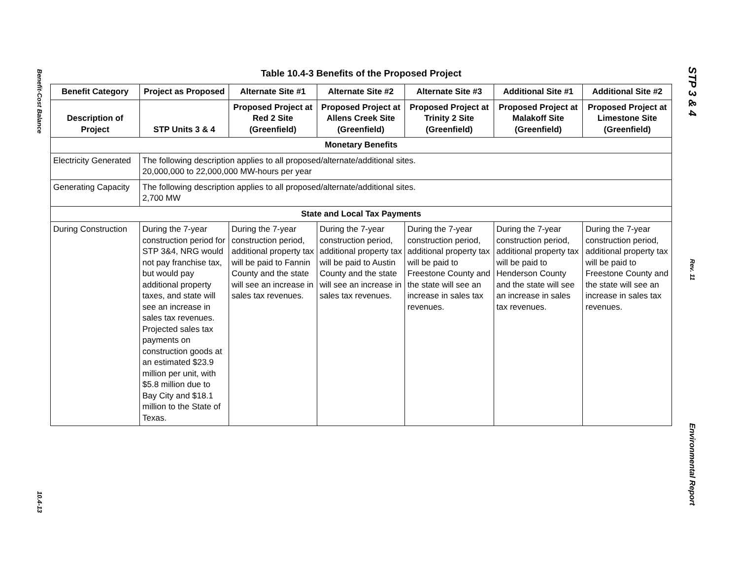Benefit-Cost Balance
10.4-13
Table 10.4-3 Benefits of the Proposed Project
| Benefit Category | Project as Proposed | Alternate Site #1 | Alternate Site #2 | Alternate Site #3 | Additional Site #1 | Additional Site #2 |
| --- | --- | --- | --- | --- | --- | --- |
| Description of Project | STP Units 3 & 4 | Proposed Project at Red 2 Site (Greenfield) | Proposed Project at Allens Creek Site (Greenfield) | Proposed Project at Trinity 2 Site (Greenfield) | Proposed Project at Malakoff Site (Greenfield) | Proposed Project at Limestone Site (Greenfield) |
| Monetary Benefits | | | | | | |
| Electricity Generated | The following description applies to all proposed/alternate/additional sites. 20,000,000 to 22,000,000 MW-hours per year | | | | | |
| Generating Capacity | The following description applies to all proposed/alternate/additional sites. 2,700 MW | | | | | |
| State and Local Tax Payments | | | | | | |
| During Construction | During the 7-year construction period for STP 3&4, NRG would not pay franchise tax, but would pay additional property taxes, and state will see an increase in sales tax revenues. Projected sales tax payments on construction goods at an estimated $23.9 million per unit, with $5.8 million due to Bay City and $18.1 million to the State of Texas. | During the 7-year construction period, additional property tax will be paid to Fannin County and the state will see an increase in sales tax revenues. | During the 7-year construction period, additional property tax will be paid to Austin County and the state will see an increase in sales tax revenues. | During the 7-year construction period, additional property tax will be paid to Freestone County and the state will see an increase in sales tax revenues. | During the 7-year construction period, additional property tax will be paid to Henderson County and the state will see an increase in sales tax revenues. | During the 7-year construction period, additional property tax will be paid to Freestone County and the state will see an increase in sales tax revenues. |
STP 3 & 4
Rev. 11
Environmental Report